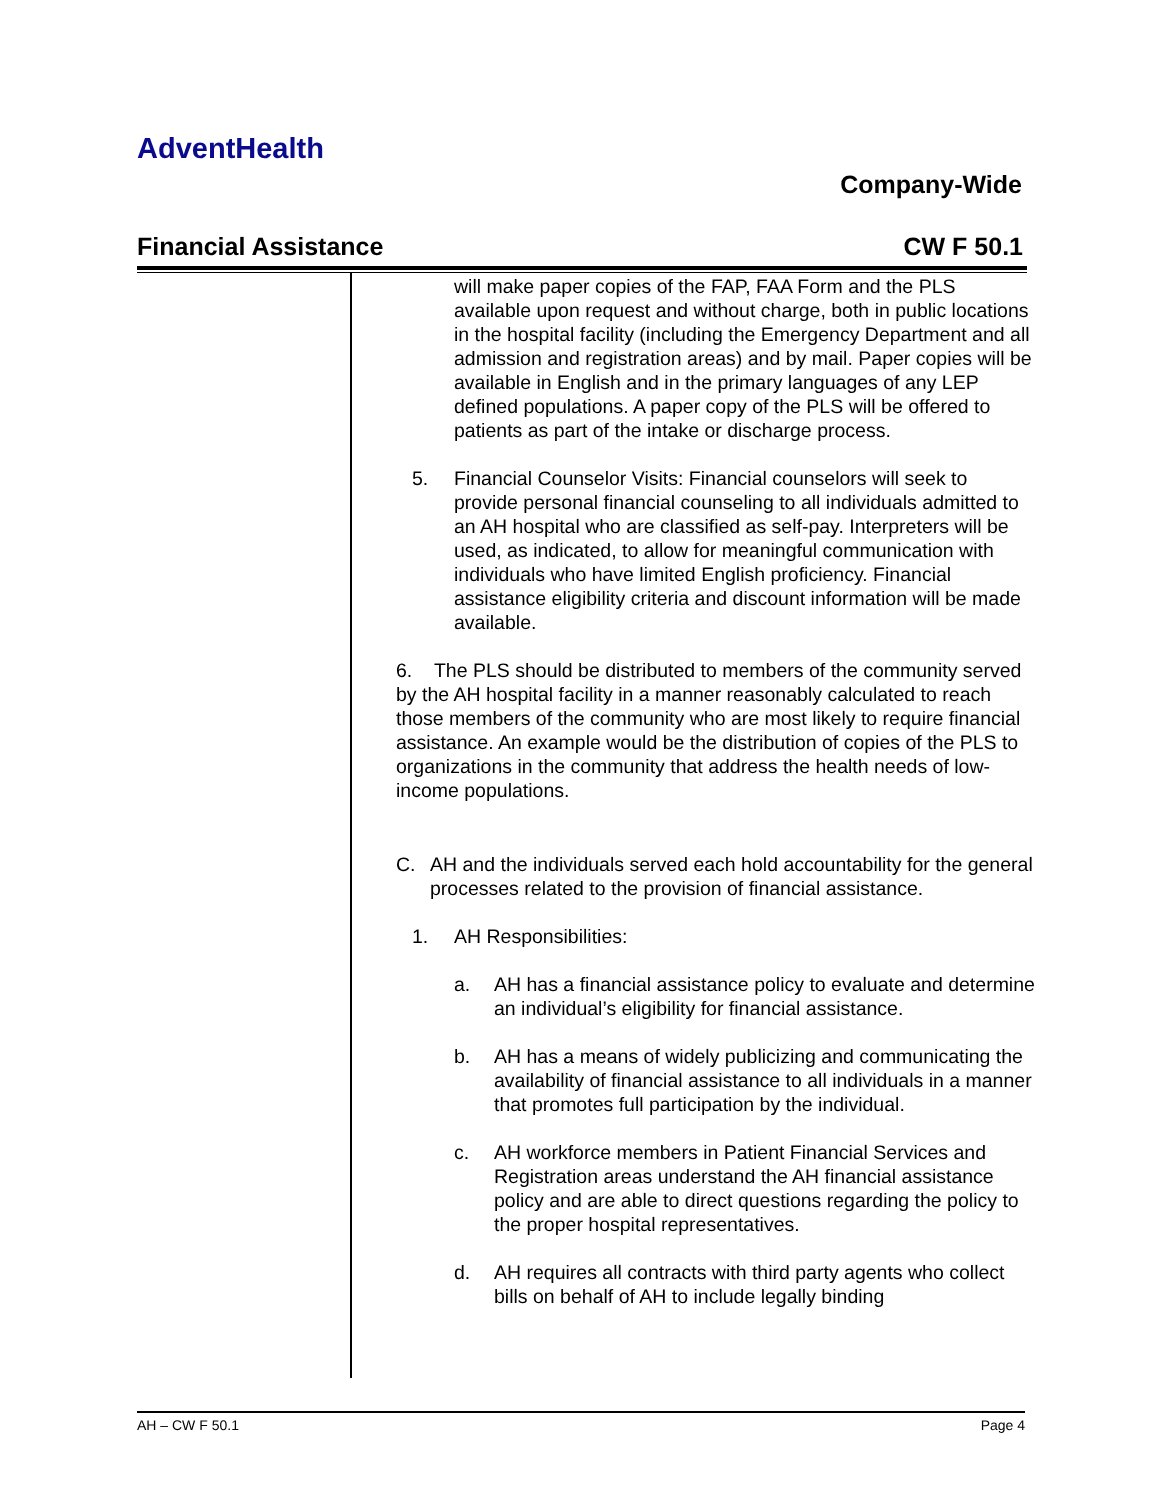AdventHealth
Company-Wide
Financial Assistance CW F 50.1
will make paper copies of the FAP, FAA Form and the PLS available upon request and without charge, both in public locations in the hospital facility (including the Emergency Department and all admission and registration areas) and by mail. Paper copies will be available in English and in the primary languages of any LEP defined populations. A paper copy of the PLS will be offered to patients as part of the intake or discharge process.
5. Financial Counselor Visits: Financial counselors will seek to provide personal financial counseling to all individuals admitted to an AH hospital who are classified as self-pay. Interpreters will be used, as indicated, to allow for meaningful communication with individuals who have limited English proficiency. Financial assistance eligibility criteria and discount information will be made available.
6. The PLS should be distributed to members of the community served by the AH hospital facility in a manner reasonably calculated to reach those members of the community who are most likely to require financial assistance. An example would be the distribution of copies of the PLS to organizations in the community that address the health needs of low-income populations.
C. AH and the individuals served each hold accountability for the general processes related to the provision of financial assistance.
1. AH Responsibilities:
a. AH has a financial assistance policy to evaluate and determine an individual’s eligibility for financial assistance.
b. AH has a means of widely publicizing and communicating the availability of financial assistance to all individuals in a manner that promotes full participation by the individual.
c. AH workforce members in Patient Financial Services and Registration areas understand the AH financial assistance policy and are able to direct questions regarding the policy to the proper hospital representatives.
d. AH requires all contracts with third party agents who collect bills on behalf of AH to include legally binding
AH – CW F 50.1 Page 4